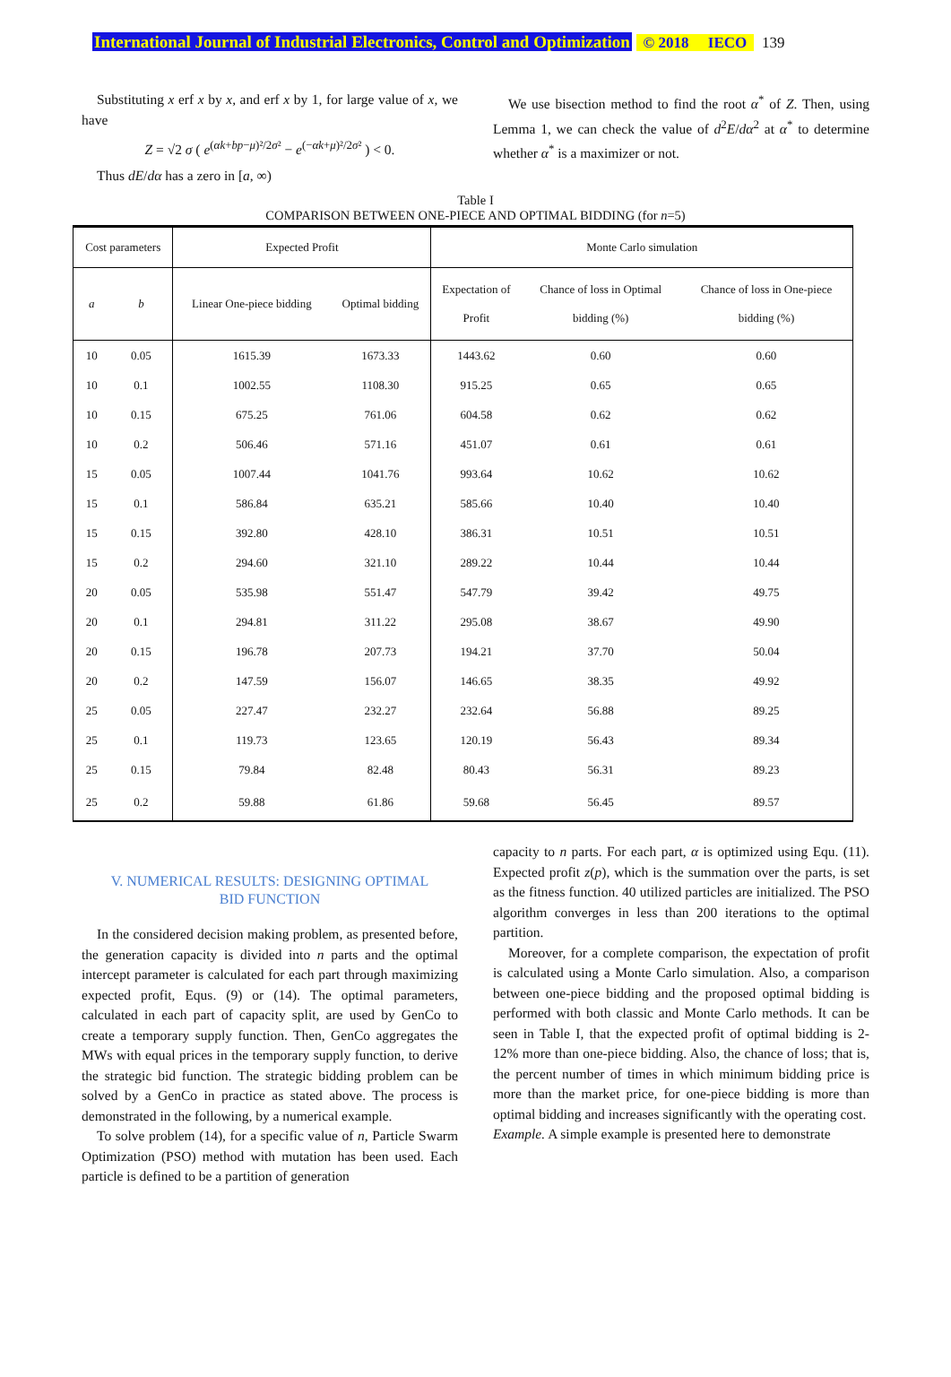International Journal of Industrial Electronics, Control and Optimization © 2018 IECO 139
Substituting x erf x by x, and erf x by 1, for large value of x, we have
Z = √2 σ ( e<sup>(αk+bp−μ)²/2σ²</sup> − e<sup>(−αk+μ)²/2σ²</sup> ) < 0.
Thus dE/dα has a zero in [a, ∞)
We use bisection method to find the root α<sup>*</sup> of Z. Then, using Lemma 1, we can check the value of d<sup>2</sup>E/dα<sup>2</sup> at α<sup>*</sup> to determine whether α<sup>*</sup> is a maximizer or not.
Table I
COMPARISON BETWEEN ONE-PIECE AND OPTIMAL BIDDING (for n=5)
| Cost parameters | | Expected Profit | | Monte Carlo simulation | | |
| --- | --- | --- | --- | --- | --- | --- |
| a | b | Linear One-piece bidding | Optimal bidding | Expectation of Profit | Chance of loss in Optimal bidding (%) | Chance of loss in One-piece bidding (%) |
| 10 | 0.05 | 1615.39 | 1673.33 | 1443.62 | 0.60 | 0.60 |
| 10 | 0.1 | 1002.55 | 1108.30 | 915.25 | 0.65 | 0.65 |
| 10 | 0.15 | 675.25 | 761.06 | 604.58 | 0.62 | 0.62 |
| 10 | 0.2 | 506.46 | 571.16 | 451.07 | 0.61 | 0.61 |
| 15 | 0.05 | 1007.44 | 1041.76 | 993.64 | 10.62 | 10.62 |
| 15 | 0.1 | 586.84 | 635.21 | 585.66 | 10.40 | 10.40 |
| 15 | 0.15 | 392.80 | 428.10 | 386.31 | 10.51 | 10.51 |
| 15 | 0.2 | 294.60 | 321.10 | 289.22 | 10.44 | 10.44 |
| 20 | 0.05 | 535.98 | 551.47 | 547.79 | 39.42 | 49.75 |
| 20 | 0.1 | 294.81 | 311.22 | 295.08 | 38.67 | 49.90 |
| 20 | 0.15 | 196.78 | 207.73 | 194.21 | 37.70 | 50.04 |
| 20 | 0.2 | 147.59 | 156.07 | 146.65 | 38.35 | 49.92 |
| 25 | 0.05 | 227.47 | 232.27 | 232.64 | 56.88 | 89.25 |
| 25 | 0.1 | 119.73 | 123.65 | 120.19 | 56.43 | 89.34 |
| 25 | 0.15 | 79.84 | 82.48 | 80.43 | 56.31 | 89.23 |
| 25 | 0.2 | 59.88 | 61.86 | 59.68 | 56.45 | 89.57 |
V. NUMERICAL RESULTS: DESIGNING OPTIMAL
BID FUNCTION
In the considered decision making problem, as presented before, the generation capacity is divided into n parts and the optimal intercept parameter is calculated for each part through maximizing expected profit, Equs. (9) or (14). The optimal parameters, calculated in each part of capacity split, are used by GenCo to create a temporary supply function. Then, GenCo aggregates the MWs with equal prices in the temporary supply function, to derive the strategic bid function. The strategic bidding problem can be solved by a GenCo in practice as stated above. The process is demonstrated in the following, by a numerical example.
To solve problem (14), for a specific value of n, Particle Swarm Optimization (PSO) method with mutation has been used. Each particle is defined to be a partition of generation
capacity to n parts. For each part, α is optimized using Equ. (11). Expected profit z(p), which is the summation over the parts, is set as the fitness function. 40 utilized particles are initialized. The PSO algorithm converges in less than 200 iterations to the optimal partition.
Moreover, for a complete comparison, the expectation of profit is calculated using a Monte Carlo simulation. Also, a comparison between one-piece bidding and the proposed optimal bidding is performed with both classic and Monte Carlo methods. It can be seen in Table I, that the expected profit of optimal bidding is 2-12% more than one-piece bidding. Also, the chance of loss; that is, the percent number of times in which minimum bidding price is more than the market price, for one-piece bidding is more than optimal bidding and increases significantly with the operating cost.
Example. A simple example is presented here to demonstrate